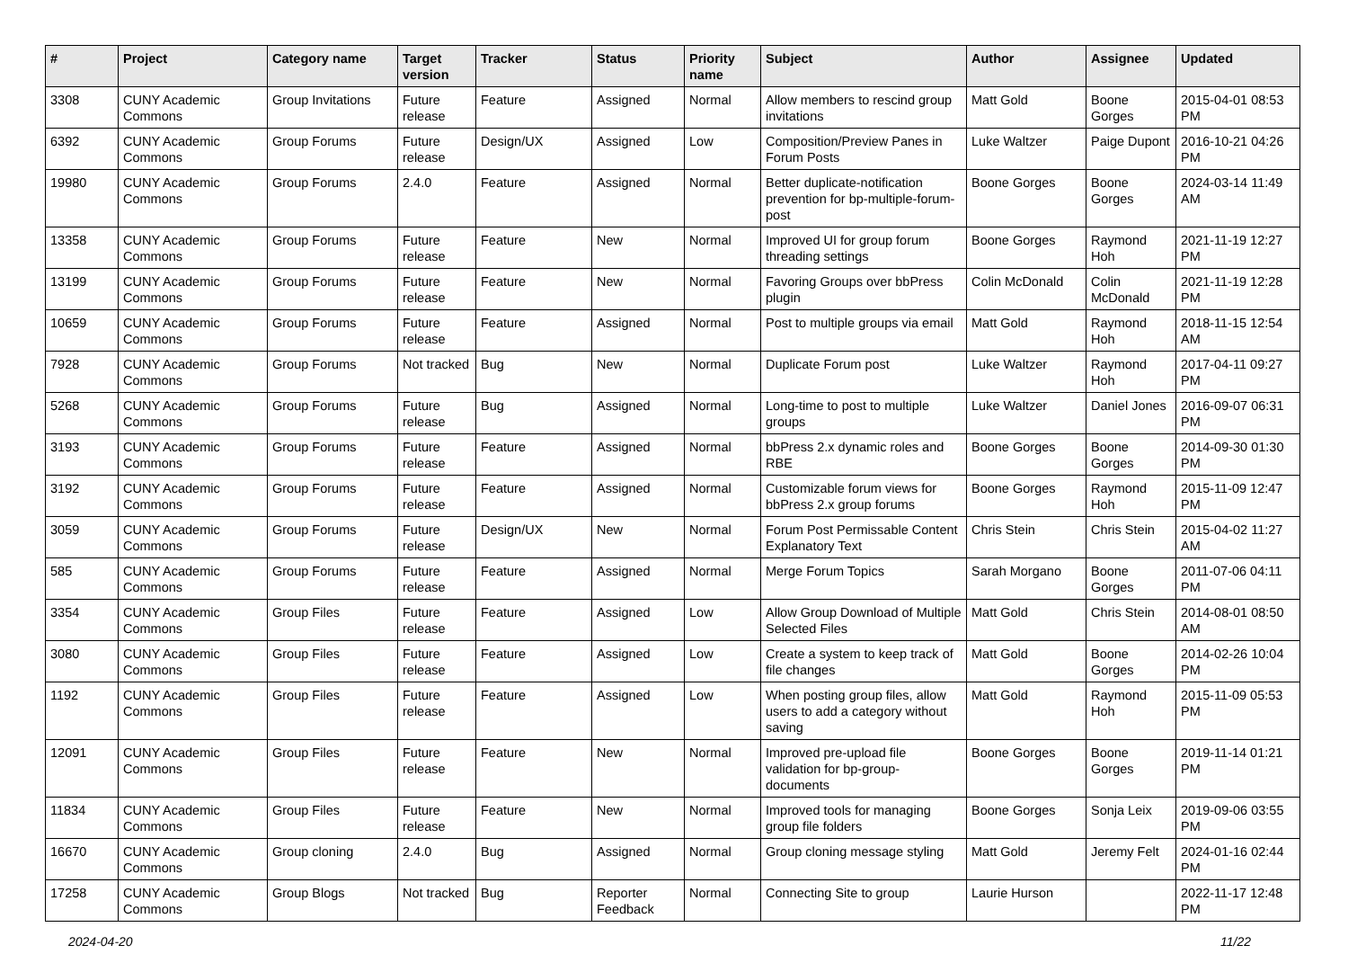| # | Project | Category name | Target version | Tracker | Status | Priority name | Subject | Author | Assignee | Updated |
| --- | --- | --- | --- | --- | --- | --- | --- | --- | --- | --- |
| 3308 | CUNY Academic Commons | Group Invitations | Future release | Feature | Assigned | Normal | Allow members to rescind group invitations | Matt Gold | Boone Gorges | 2015-04-01 08:53 PM |
| 6392 | CUNY Academic Commons | Group Forums | Future release | Design/UX | Assigned | Low | Composition/Preview Panes in Forum Posts | Luke Waltzer | Paige Dupont | 2016-10-21 04:26 PM |
| 19980 | CUNY Academic Commons | Group Forums | 2.4.0 | Feature | Assigned | Normal | Better duplicate-notification prevention for bp-multiple-forum-post | Boone Gorges | Boone Gorges | 2024-03-14 11:49 AM |
| 13358 | CUNY Academic Commons | Group Forums | Future release | Feature | New | Normal | Improved UI for group forum threading settings | Boone Gorges | Raymond Hoh | 2021-11-19 12:27 PM |
| 13199 | CUNY Academic Commons | Group Forums | Future release | Feature | New | Normal | Favoring Groups over bbPress plugin | Colin McDonald | Colin McDonald | 2021-11-19 12:28 PM |
| 10659 | CUNY Academic Commons | Group Forums | Future release | Feature | Assigned | Normal | Post to multiple groups via email | Matt Gold | Raymond Hoh | 2018-11-15 12:54 AM |
| 7928 | CUNY Academic Commons | Group Forums | Not tracked | Bug | New | Normal | Duplicate Forum post | Luke Waltzer | Raymond Hoh | 2017-04-11 09:27 PM |
| 5268 | CUNY Academic Commons | Group Forums | Future release | Bug | Assigned | Normal | Long-time to post to multiple groups | Luke Waltzer | Daniel Jones | 2016-09-07 06:31 PM |
| 3193 | CUNY Academic Commons | Group Forums | Future release | Feature | Assigned | Normal | bbPress 2.x dynamic roles and RBE | Boone Gorges | Boone Gorges | 2014-09-30 01:30 PM |
| 3192 | CUNY Academic Commons | Group Forums | Future release | Feature | Assigned | Normal | Customizable forum views for bbPress 2.x group forums | Boone Gorges | Raymond Hoh | 2015-11-09 12:47 PM |
| 3059 | CUNY Academic Commons | Group Forums | Future release | Design/UX | New | Normal | Forum Post Permissable Content Explanatory Text | Chris Stein | Chris Stein | 2015-04-02 11:27 AM |
| 585 | CUNY Academic Commons | Group Forums | Future release | Feature | Assigned | Normal | Merge Forum Topics | Sarah Morgano | Boone Gorges | 2011-07-06 04:11 PM |
| 3354 | CUNY Academic Commons | Group Files | Future release | Feature | Assigned | Low | Allow Group Download of Multiple Selected Files | Matt Gold | Chris Stein | 2014-08-01 08:50 AM |
| 3080 | CUNY Academic Commons | Group Files | Future release | Feature | Assigned | Low | Create a system to keep track of file changes | Matt Gold | Boone Gorges | 2014-02-26 10:04 PM |
| 1192 | CUNY Academic Commons | Group Files | Future release | Feature | Assigned | Low | When posting group files, allow users to add a category without saving | Matt Gold | Raymond Hoh | 2015-11-09 05:53 PM |
| 12091 | CUNY Academic Commons | Group Files | Future release | Feature | New | Normal | Improved pre-upload file validation for bp-group-documents | Boone Gorges | Boone Gorges | 2019-11-14 01:21 PM |
| 11834 | CUNY Academic Commons | Group Files | Future release | Feature | New | Normal | Improved tools for managing group file folders | Boone Gorges | Sonja Leix | 2019-09-06 03:55 PM |
| 16670 | CUNY Academic Commons | Group cloning | 2.4.0 | Bug | Assigned | Normal | Group cloning message styling | Matt Gold | Jeremy Felt | 2024-01-16 02:44 PM |
| 17258 | CUNY Academic Commons | Group Blogs | Not tracked | Bug | Reporter Feedback | Normal | Connecting Site to group | Laurie Hurson | | 2022-11-17 12:48 PM |
2024-04-20 11/22